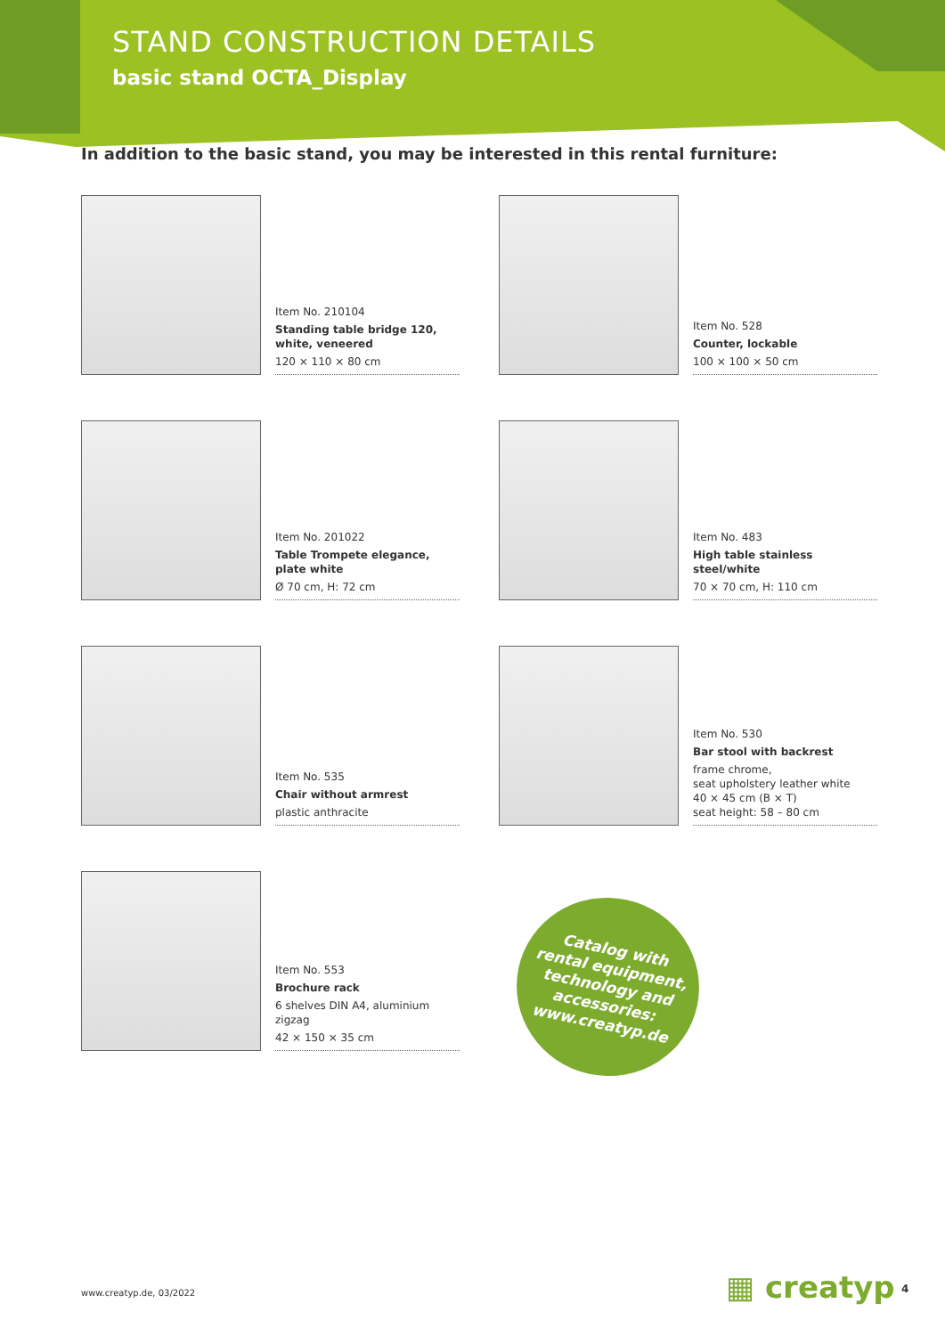STAND CONSTRUCTION DETAILS
basic stand OCTA_Display
In addition to the basic stand, you may be interested in this rental furniture:
Item No. 210104
Standing table bridge 120, white, veneered
120 × 110 × 80 cm
Item No. 528
Counter, lockable
100 × 100 × 50 cm
Item No. 201022
Table Trompete elegance, plate white
Ø 70 cm, H: 72 cm
Item No. 483
High table stainless steel/white
70 × 70 cm, H: 110 cm
Item No. 535
Chair without armrest
plastic anthracite
Item No. 530
Bar stool with backrest
frame chrome,
seat upholstery leather white
40 × 45 cm (B × T)
seat height: 58 – 80 cm
Item No. 553
Brochure rack
6 shelves DIN A4, aluminium zigzag
42 × 150 × 35 cm
Catalog with
rental equipment,
technology and
accessories:
www.creatyp.de
www.creatyp.de, 03/2022 ▦ creatyp 4